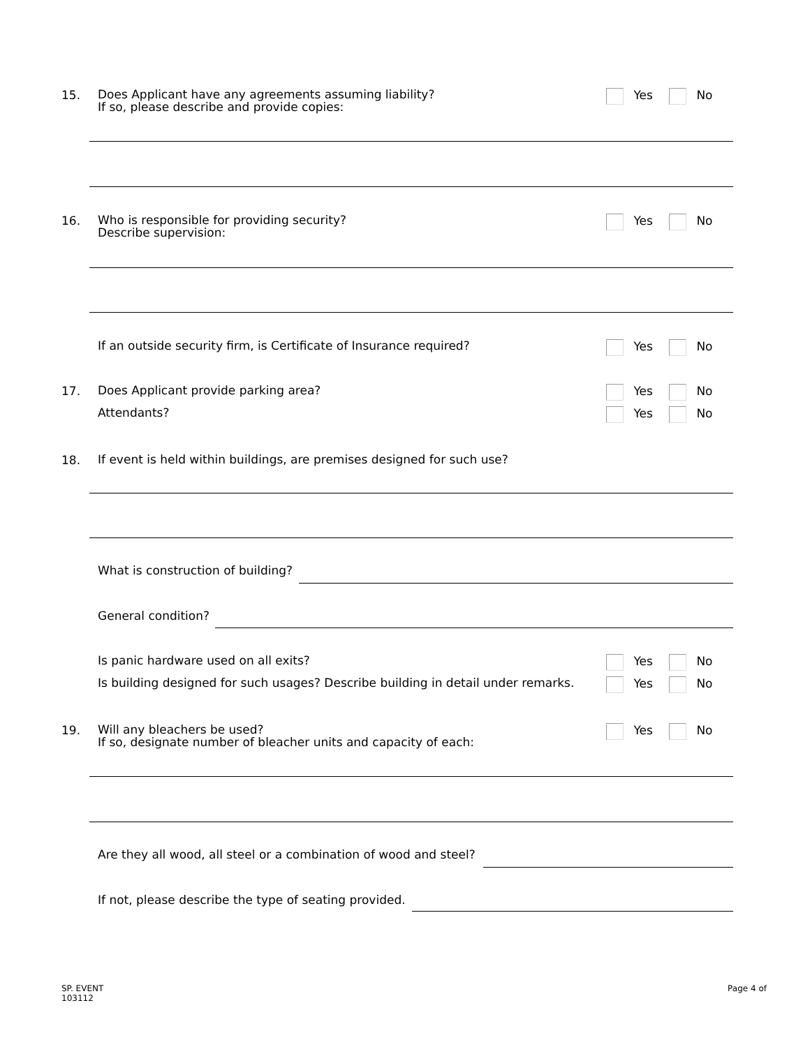15.
Does Applicant have any agreements assuming liability?
If so, please describe and provide copies:
Yes No
16.
Who is responsible for providing security?
Describe supervision:
Yes No
If an outside security firm, is Certificate of Insurance required?
Yes No
17.
Does Applicant provide parking area?
Yes No
Attendants?
Yes No
18.
If event is held within buildings, are premises designed for such use?
What is construction of building?
General condition?
Is panic hardware used on all exits?
Yes No
Is building designed for such usages? Describe building in detail under remarks.
Yes No
19.
Will any bleachers be used?
If so, designate number of bleacher units and capacity of each:
Yes No
Are they all wood, all steel or a combination of wood and steel?
If not, please describe the type of seating provided.
SP. EVENT
103112
Page 4 of